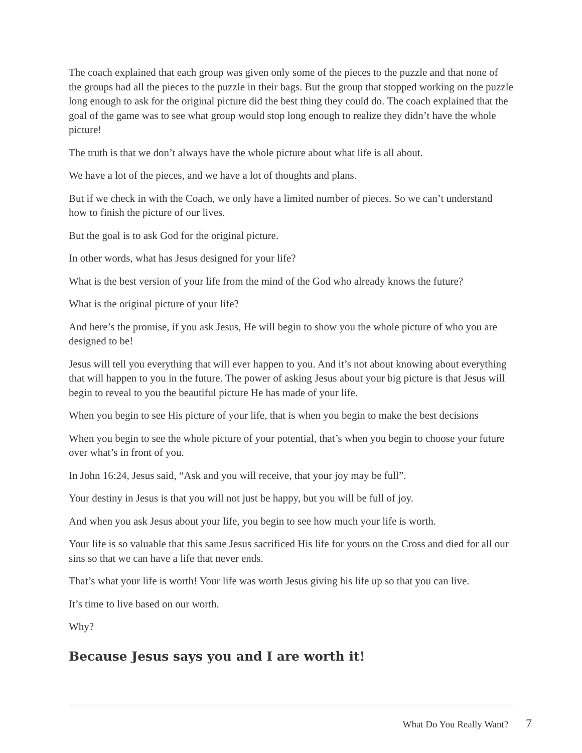The coach explained that each group was given only some of the pieces to the puzzle and that none of the groups had all the pieces to the puzzle in their bags. But the group that stopped working on the puzzle long enough to ask for the original picture did the best thing they could do. The coach explained that the goal of the game was to see what group would stop long enough to realize they didn’t have the whole picture!
The truth is that we don’t always have the whole picture about what life is all about.
We have a lot of the pieces, and we have a lot of thoughts and plans.
But if we check in with the Coach, we only have a limited number of pieces. So we can’t understand how to finish the picture of our lives.
But the goal is to ask God for the original picture.
In other words, what has Jesus designed for your life?
What is the best version of your life from the mind of the God who already knows the future?
What is the original picture of your life?
And here’s the promise, if you ask Jesus, He will begin to show you the whole picture of who you are designed to be!
Jesus will tell you everything that will ever happen to you. And it’s not about knowing about everything that will happen to you in the future. The power of asking Jesus about your big picture is that Jesus will begin to reveal to you the beautiful picture He has made of your life.
When you begin to see His picture of your life, that is when you begin to make the best decisions
When you begin to see the whole picture of your potential, that’s when you begin to choose your future over what’s in front of you.
In John 16:24, Jesus said, “Ask and you will receive, that your joy may be full”.
Your destiny in Jesus is that you will not just be happy, but you will be full of joy.
And when you ask Jesus about your life, you begin to see how much your life is worth.
Your life is so valuable that this same Jesus sacrificed His life for yours on the Cross and died for all our sins so that we can have a life that never ends.
That’s what your life is worth! Your life was worth Jesus giving his life up so that you can live.
It’s time to live based on our worth.
Why?
Because Jesus says you and I are worth it!
What Do You Really Want? 7